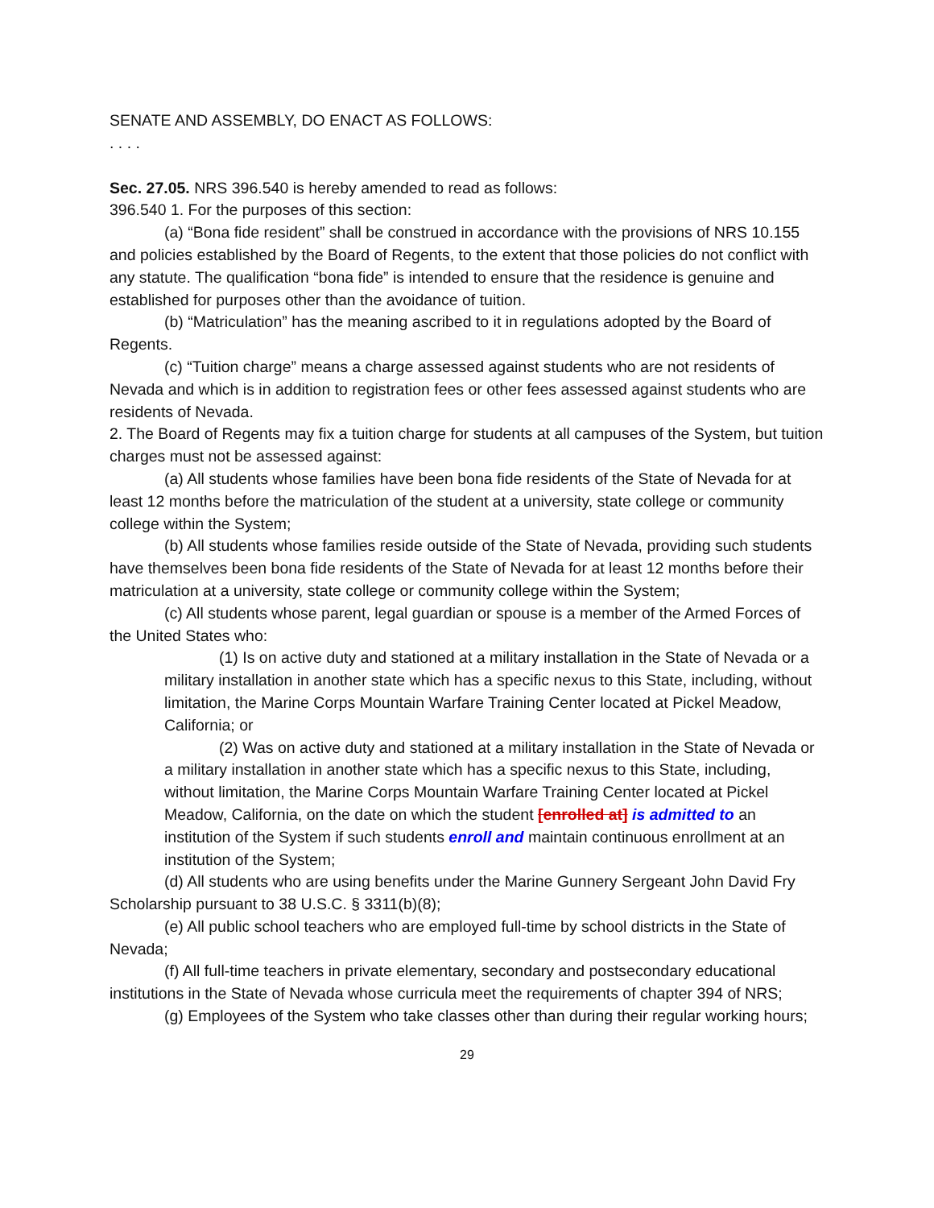SENATE AND ASSEMBLY, DO ENACT AS FOLLOWS:
. . . .
Sec. 27.05. NRS 396.540 is hereby amended to read as follows:
396.540 1. For the purposes of this section:
(a) “Bona fide resident” shall be construed in accordance with the provisions of NRS 10.155 and policies established by the Board of Regents, to the extent that those policies do not conflict with any statute. The qualification “bona fide” is intended to ensure that the residence is genuine and established for purposes other than the avoidance of tuition.
(b) “Matriculation” has the meaning ascribed to it in regulations adopted by the Board of Regents.
(c) “Tuition charge” means a charge assessed against students who are not residents of Nevada and which is in addition to registration fees or other fees assessed against students who are residents of Nevada.
2. The Board of Regents may fix a tuition charge for students at all campuses of the System, but tuition charges must not be assessed against:
(a) All students whose families have been bona fide residents of the State of Nevada for at least 12 months before the matriculation of the student at a university, state college or community college within the System;
(b) All students whose families reside outside of the State of Nevada, providing such students have themselves been bona fide residents of the State of Nevada for at least 12 months before their matriculation at a university, state college or community college within the System;
(c) All students whose parent, legal guardian or spouse is a member of the Armed Forces of the United States who:
(1) Is on active duty and stationed at a military installation in the State of Nevada or a military installation in another state which has a specific nexus to this State, including, without limitation, the Marine Corps Mountain Warfare Training Center located at Pickel Meadow, California; or
(2) Was on active duty and stationed at a military installation in the State of Nevada or a military installation in another state which has a specific nexus to this State, including, without limitation, the Marine Corps Mountain Warfare Training Center located at Pickel Meadow, California, on the date on which the student [enrolled at] is admitted to an institution of the System if such students enroll and maintain continuous enrollment at an institution of the System;
(d) All students who are using benefits under the Marine Gunnery Sergeant John David Fry Scholarship pursuant to 38 U.S.C. § 3311(b)(8);
(e) All public school teachers who are employed full-time by school districts in the State of Nevada;
(f) All full-time teachers in private elementary, secondary and postsecondary educational institutions in the State of Nevada whose curricula meet the requirements of chapter 394 of NRS;
(g) Employees of the System who take classes other than during their regular working hours;
29